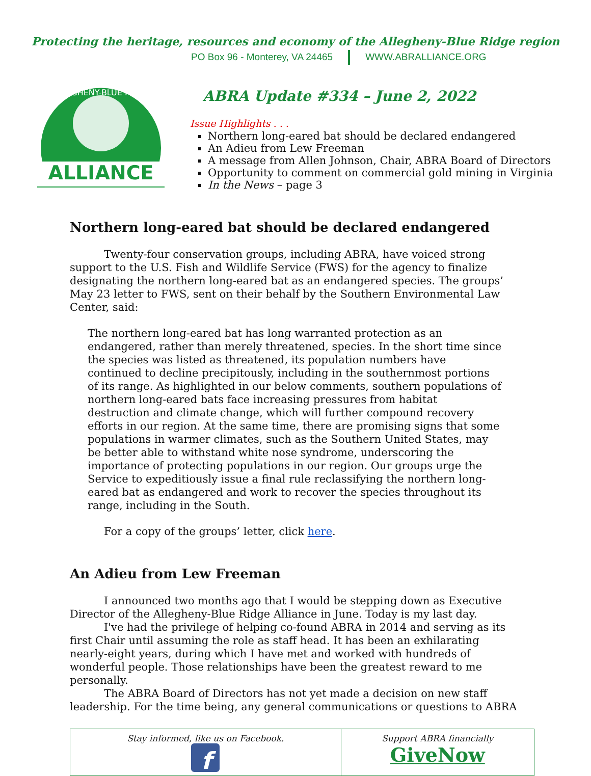Protecting the heritage, resources and economy of the Allegheny-Blue Ridge region
PO Box 96 - Monterey, VA 24465 WWW.ABRALLIANCE.ORG
ALLEGHENY-BLUE RIDGE
ALLIANCE
ABRA Update #334 – June 2, 2022
Issue Highlights . . .
Northern long-eared bat should be declared endangered
An Adieu from Lew Freeman
A message from Allen Johnson, Chair, ABRA Board of Directors
Opportunity to comment on commercial gold mining in Virginia
In the News – page 3
Northern long-eared bat should be declared endangered
Twenty-four conservation groups, including ABRA, have voiced strong support to the U.S. Fish and Wildlife Service (FWS) for the agency to finalize designating the northern long-eared bat as an endangered species. The groups’ May 23 letter to FWS, sent on their behalf by the Southern Environmental Law Center, said:
The northern long-eared bat has long warranted protection as an endangered, rather than merely threatened, species. In the short time since the species was listed as threatened, its population numbers have continued to decline precipitously, including in the southernmost portions of its range. As highlighted in our below comments, southern populations of northern long-eared bats face increasing pressures from habitat destruction and climate change, which will further compound recovery efforts in our region. At the same time, there are promising signs that some populations in warmer climates, such as the Southern United States, may be better able to withstand white nose syndrome, underscoring the importance of protecting populations in our region. Our groups urge the Service to expeditiously issue a final rule reclassifying the northern long-eared bat as endangered and work to recover the species throughout its range, including in the South.
For a copy of the groups’ letter, click here.
An Adieu from Lew Freeman
I announced two months ago that I would be stepping down as Executive Director of the Allegheny-Blue Ridge Alliance in June. Today is my last day.
I've had the privilege of helping co-found ABRA in 2014 and serving as its first Chair until assuming the role as staff head. It has been an exhilarating nearly-eight years, during which I have met and worked with hundreds of wonderful people. Those relationships have been the greatest reward to me personally.
The ABRA Board of Directors has not yet made a decision on new staff leadership. For the time being, any general communications or questions to ABRA
| Stay informed, like us on Facebook. f | Support ABRA financially GiveNow |